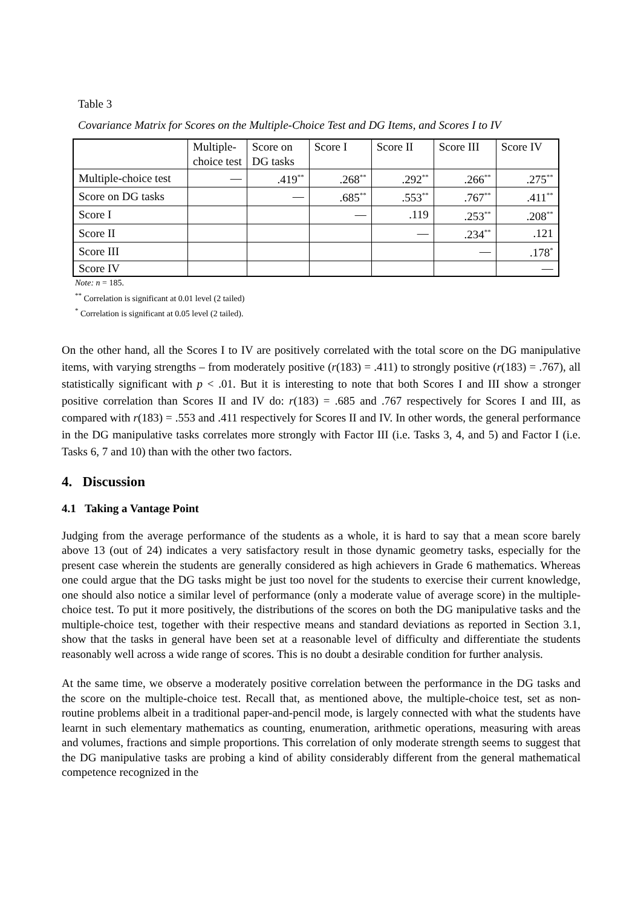Table 3
Covariance Matrix for Scores on the Multiple-Choice Test and DG Items, and Scores I to IV
| | Multiple- choice test | Score on DG tasks | Score I | Score II | Score III | Score IV |
| --- | --- | --- | --- | --- | --- | --- |
| Multiple-choice test | — | .419<sup>**</sup> | .268<sup>**</sup> | .292<sup>**</sup> | .266<sup>**</sup> | .275<sup>**</sup> |
| Score on DG tasks | | — | .685<sup>**</sup> | .553<sup>**</sup> | .767<sup>**</sup> | .411<sup>**</sup> |
| Score I | | | — | .119 | .253<sup>**</sup> | .208<sup>**</sup> |
| Score II | | | | — | .234<sup>**</sup> | .121 |
| Score III | | | | | — | .178<sup>*</sup> |
| Score IV | | | | | | — |
Note: n = 185.
<sup>**</sup> Correlation is significant at 0.01 level (2 tailed)
<sup>*</sup> Correlation is significant at 0.05 level (2 tailed).
On the other hand, all the Scores I to IV are positively correlated with the total score on the DG manipulative items, with varying strengths – from moderately positive (r(183) = .411) to strongly positive (r(183) = .767), all statistically significant with p < .01. But it is interesting to note that both Scores I and III show a stronger positive correlation than Scores II and IV do: r(183) = .685 and .767 respectively for Scores I and III, as compared with r(183) = .553 and .411 respectively for Scores II and IV. In other words, the general performance in the DG manipulative tasks correlates more strongly with Factor III (i.e. Tasks 3, 4, and 5) and Factor I (i.e. Tasks 6, 7 and 10) than with the other two factors.
4. Discussion
4.1 Taking a Vantage Point
Judging from the average performance of the students as a whole, it is hard to say that a mean score barely above 13 (out of 24) indicates a very satisfactory result in those dynamic geometry tasks, especially for the present case wherein the students are generally considered as high achievers in Grade 6 mathematics. Whereas one could argue that the DG tasks might be just too novel for the students to exercise their current knowledge, one should also notice a similar level of performance (only a moderate value of average score) in the multiple-choice test. To put it more positively, the distributions of the scores on both the DG manipulative tasks and the multiple-choice test, together with their respective means and standard deviations as reported in Section 3.1, show that the tasks in general have been set at a reasonable level of difficulty and differentiate the students reasonably well across a wide range of scores. This is no doubt a desirable condition for further analysis.
At the same time, we observe a moderately positive correlation between the performance in the DG tasks and the score on the multiple-choice test. Recall that, as mentioned above, the multiple-choice test, set as non-routine problems albeit in a traditional paper-and-pencil mode, is largely connected with what the students have learnt in such elementary mathematics as counting, enumeration, arithmetic operations, measuring with areas and volumes, fractions and simple proportions. This correlation of only moderate strength seems to suggest that the DG manipulative tasks are probing a kind of ability considerably different from the general mathematical competence recognized in the